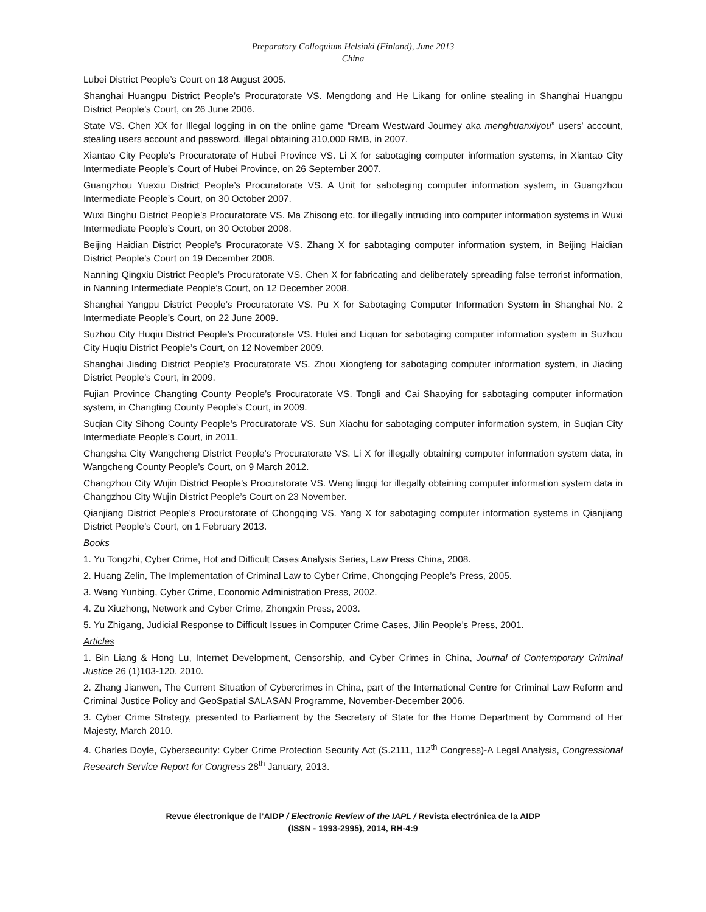Preparatory Colloquium Helsinki (Finland), June 2013
China
Lubei District People’s Court on 18 August 2005.
Shanghai Huangpu District People’s Procuratorate VS. Mengdong and He Likang for online stealing in Shanghai Huangpu District People’s Court, on 26 June 2006.
State VS. Chen XX for Illegal logging in on the online game “Dream Westward Journey aka menghuanxiyou” users’ account, stealing users account and password, illegal obtaining 310,000 RMB, in 2007.
Xiantao City People’s Procuratorate of Hubei Province VS. Li X for sabotaging computer information systems, in Xiantao City Intermediate People’s Court of Hubei Province, on 26 September 2007.
Guangzhou Yuexiu District People’s Procuratorate VS. A Unit for sabotaging computer information system, in Guangzhou Intermediate People’s Court, on 30 October 2007.
Wuxi Binghu District People’s Procuratorate VS. Ma Zhisong etc. for illegally intruding into computer information systems in Wuxi Intermediate People’s Court, on 30 October 2008.
Beijing Haidian District People’s Procuratorate VS. Zhang X for sabotaging computer information system, in Beijing Haidian District People’s Court on 19 December 2008.
Nanning Qingxiu District People’s Procuratorate VS. Chen X for fabricating and deliberately spreading false terrorist information, in Nanning Intermediate People’s Court, on 12 December 2008.
Shanghai Yangpu District People’s Procuratorate VS. Pu X for Sabotaging Computer Information System in Shanghai No. 2 Intermediate People’s Court, on 22 June 2009.
Suzhou City Huqiu District People’s Procuratorate VS. Hulei and Liquan for sabotaging computer information system in Suzhou City Huqiu District People’s Court, on 12 November 2009.
Shanghai Jiading District People’s Procuratorate VS. Zhou Xiongfeng for sabotaging computer information system, in Jiading District People’s Court, in 2009.
Fujian Province Changting County People’s Procuratorate VS. Tongli and Cai Shaoying for sabotaging computer information system, in Changting County People’s Court, in 2009.
Suqian City Sihong County People’s Procuratorate VS. Sun Xiaohu for sabotaging computer information system, in Suqian City Intermediate People’s Court, in 2011.
Changsha City Wangcheng District People’s Procuratorate VS. Li X for illegally obtaining computer information system data, in Wangcheng County People’s Court, on 9 March 2012.
Changzhou City Wujin District People’s Procuratorate VS. Weng lingqi for illegally obtaining computer information system data in Changzhou City Wujin District People’s Court on 23 November.
Qianjiang District People’s Procuratorate of Chongqing VS. Yang X for sabotaging computer information systems in Qianjiang District People’s Court, on 1 February 2013.
Books
1. Yu Tongzhi, Cyber Crime, Hot and Difficult Cases Analysis Series, Law Press China, 2008.
2. Huang Zelin, The Implementation of Criminal Law to Cyber Crime, Chongqing People’s Press, 2005.
3. Wang Yunbing, Cyber Crime, Economic Administration Press, 2002.
4. Zu Xiuzhong, Network and Cyber Crime, Zhongxin Press, 2003.
5. Yu Zhigang, Judicial Response to Difficult Issues in Computer Crime Cases, Jilin People’s Press, 2001.
Articles
1. Bin Liang & Hong Lu, Internet Development, Censorship, and Cyber Crimes in China, Journal of Contemporary Criminal Justice 26 (1)103-120, 2010.
2. Zhang Jianwen, The Current Situation of Cybercrimes in China, part of the International Centre for Criminal Law Reform and Criminal Justice Policy and GeoSpatial SALASAN Programme, November-December 2006.
3. Cyber Crime Strategy, presented to Parliament by the Secretary of State for the Home Department by Command of Her Majesty, March 2010.
4. Charles Doyle, Cybersecurity: Cyber Crime Protection Security Act (S.2111, 112<sup>th</sup> Congress)-A Legal Analysis, Congressional Research Service Report for Congress 28<sup>th</sup> January, 2013.
Revue électronique de l’AIDP / Electronic Review of the IAPL / Revista electrónica de la AIDP
(ISSN - 1993-2995), 2014, RH-4:9